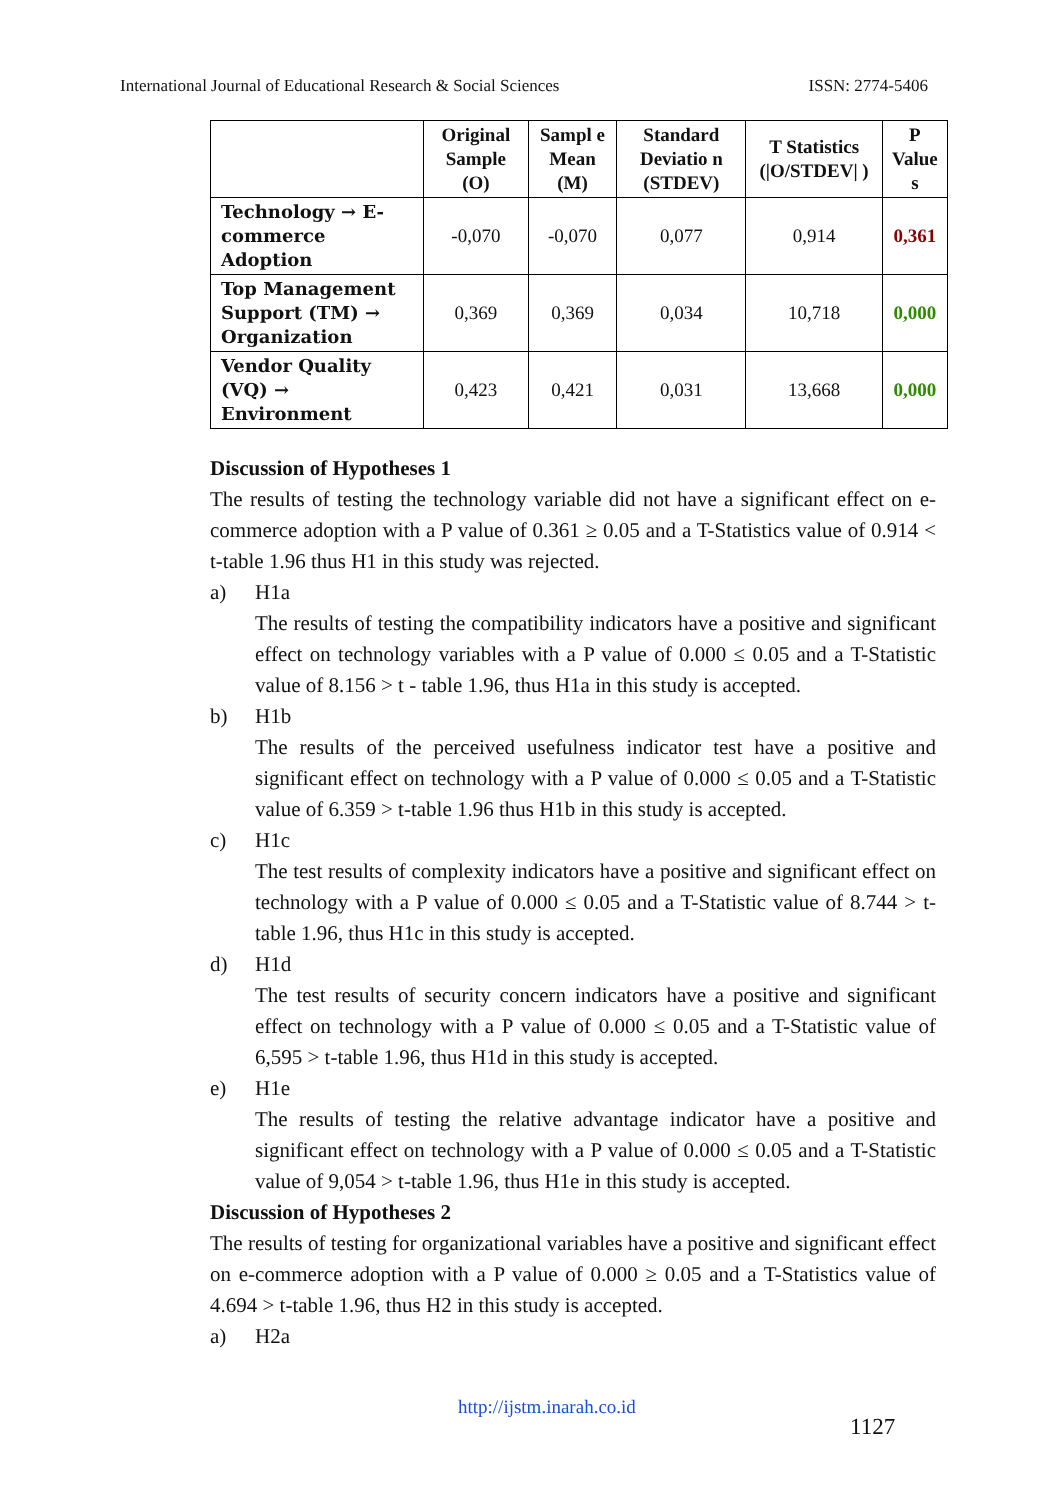International Journal of Educational Research & Social Sciences ISSN: 2774-5406
| | Original Sample (O) | Sampl e Mean (M) | Standard Deviatio n (STDEV) | T Statistics (/O/STDEV/ ) | P Value s |
| --- | --- | --- | --- | --- | --- |
| Technology → E-commerce Adoption | -0,070 | -0,070 | 0,077 | 0,914 | 0,361 |
| Top Management Support (TM) → Organization | 0,369 | 0,369 | 0,034 | 10,718 | 0,000 |
| Vendor Quality (VQ) → Environment | 0,423 | 0,421 | 0,031 | 13,668 | 0,000 |
Discussion of Hypotheses 1
The results of testing the technology variable did not have a significant effect on e-commerce adoption with a P value of 0.361 ≥ 0.05 and a T-Statistics value of 0.914 < t-table 1.96 thus H1 in this study was rejected.
a) H1a
The results of testing the compatibility indicators have a positive and significant effect on technology variables with a P value of 0.000 ≤ 0.05 and a T-Statistic value of 8.156 > t - table 1.96, thus H1a in this study is accepted.
b) H1b
The results of the perceived usefulness indicator test have a positive and significant effect on technology with a P value of 0.000 ≤ 0.05 and a T-Statistic value of 6.359 > t-table 1.96 thus H1b in this study is accepted.
c) H1c
The test results of complexity indicators have a positive and significant effect on technology with a P value of 0.000 ≤ 0.05 and a T-Statistic value of 8.744 > t-table 1.96, thus H1c in this study is accepted.
d) H1d
The test results of security concern indicators have a positive and significant effect on technology with a P value of 0.000 ≤ 0.05 and a T-Statistic value of 6,595 > t-table 1.96, thus H1d in this study is accepted.
e) H1e
The results of testing the relative advantage indicator have a positive and significant effect on technology with a P value of 0.000 ≤ 0.05 and a T-Statistic value of 9,054 > t-table 1.96, thus H1e in this study is accepted.
Discussion of Hypotheses 2
The results of testing for organizational variables have a positive and significant effect on e-commerce adoption with a P value of 0.000 ≥ 0.05 and a T-Statistics value of 4.694 > t-table 1.96, thus H2 in this study is accepted.
a) H2a
http://ijstm.inarah.co.id
1127